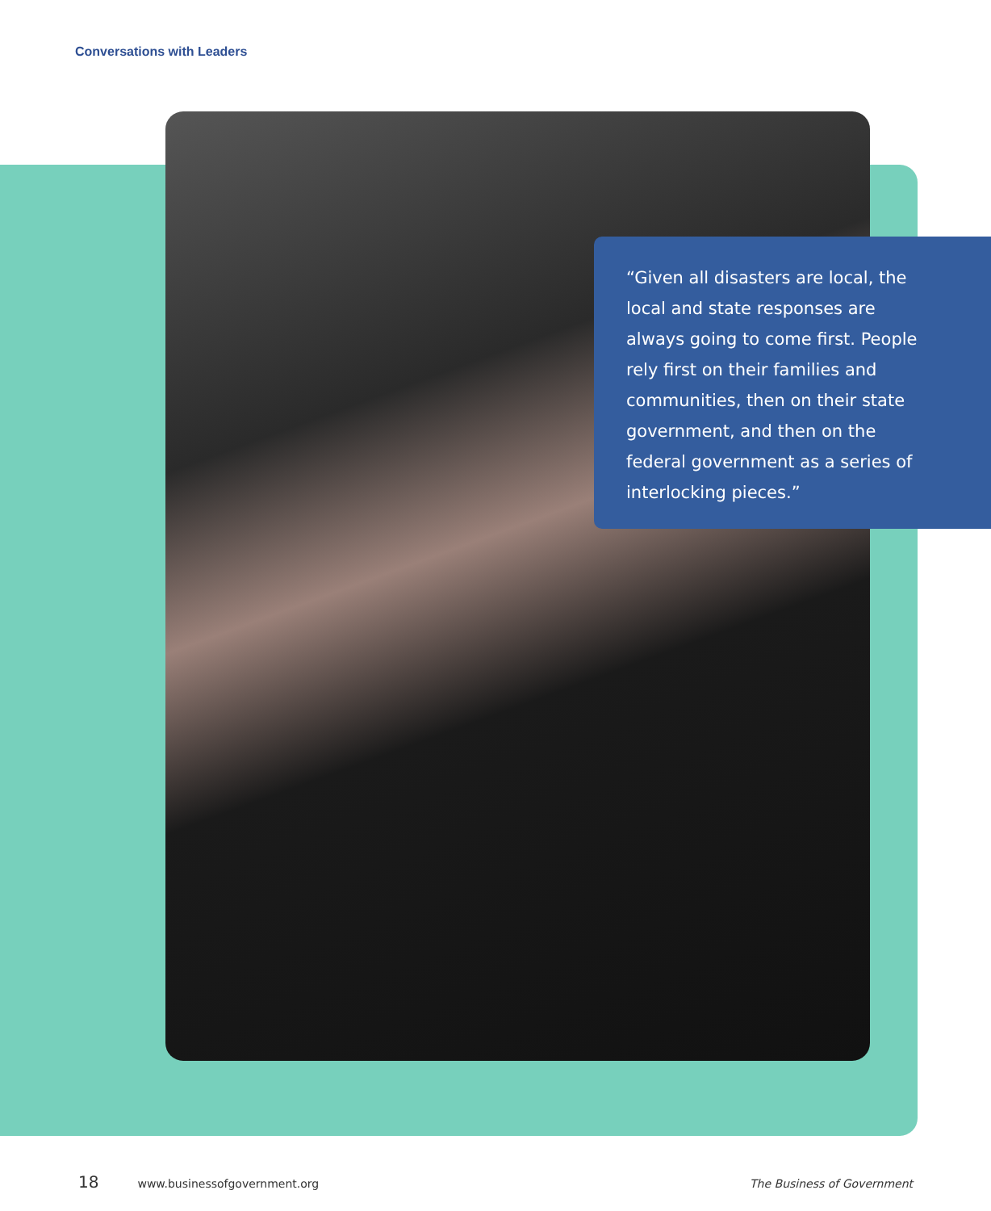Conversations with Leaders
“Given all disasters are local, the local and state responses are always going to come first. People rely first on their families and communities, then on their state government, and then on the federal government as a series of interlocking pieces.”
18 www.businessofgovernment.org The Business of Government